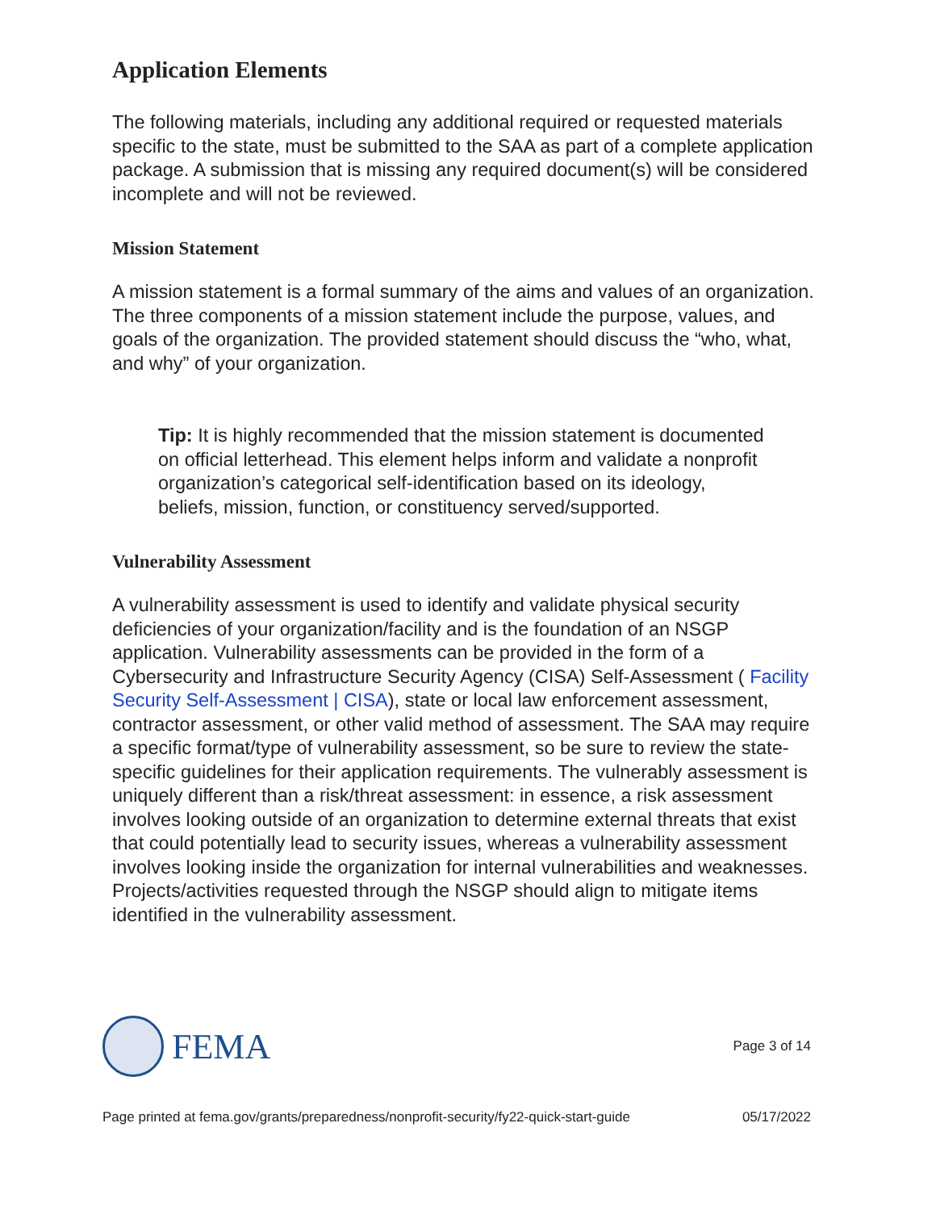Application Elements
The following materials, including any additional required or requested materials specific to the state, must be submitted to the SAA as part of a complete application package. A submission that is missing any required document(s) will be considered incomplete and will not be reviewed.
Mission Statement
A mission statement is a formal summary of the aims and values of an organization. The three components of a mission statement include the purpose, values, and goals of the organization. The provided statement should discuss the “who, what, and why” of your organization.
Tip: It is highly recommended that the mission statement is documented on official letterhead. This element helps inform and validate a nonprofit organization’s categorical self-identification based on its ideology, beliefs, mission, function, or constituency served/supported.
Vulnerability Assessment
A vulnerability assessment is used to identify and validate physical security deficiencies of your organization/facility and is the foundation of an NSGP application. Vulnerability assessments can be provided in the form of a Cybersecurity and Infrastructure Security Agency (CISA) Self-Assessment ( Facility Security Self-Assessment | CISA), state or local law enforcement assessment, contractor assessment, or other valid method of assessment. The SAA may require a specific format/type of vulnerability assessment, so be sure to review the state-specific guidelines for their application requirements. The vulnerably assessment is uniquely different than a risk/threat assessment: in essence, a risk assessment involves looking outside of an organization to determine external threats that exist that could potentially lead to security issues, whereas a vulnerability assessment involves looking inside the organization for internal vulnerabilities and weaknesses. Projects/activities requested through the NSGP should align to mitigate items identified in the vulnerability assessment.
FEMA
Page 3 of 14
Page printed at fema.gov/grants/preparedness/nonprofit-security/fy22-quick-start-guide 05/17/2022